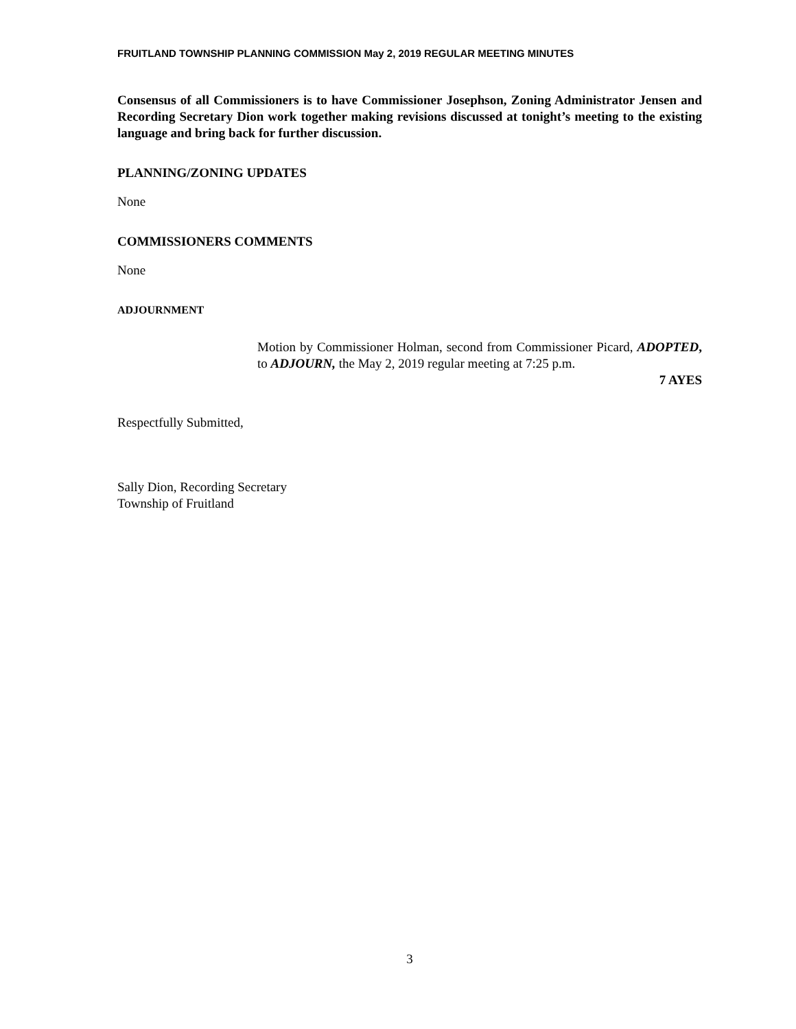FRUITLAND TOWNSHIP PLANNING COMMISSION May 2, 2019 REGULAR MEETING MINUTES
Consensus of all Commissioners is to have Commissioner Josephson, Zoning Administrator Jensen and Recording Secretary Dion work together making revisions discussed at tonight’s meeting to the existing language and bring back for further discussion.
PLANNING/ZONING UPDATES
None
COMMISSIONERS COMMENTS
None
ADJOURNMENT
Motion by Commissioner Holman, second from Commissioner Picard, ADOPTED, to ADJOURN, the May 2, 2019 regular meeting at 7:25 p.m.
7 AYES
Respectfully Submitted,
Sally Dion, Recording Secretary
Township of Fruitland
3